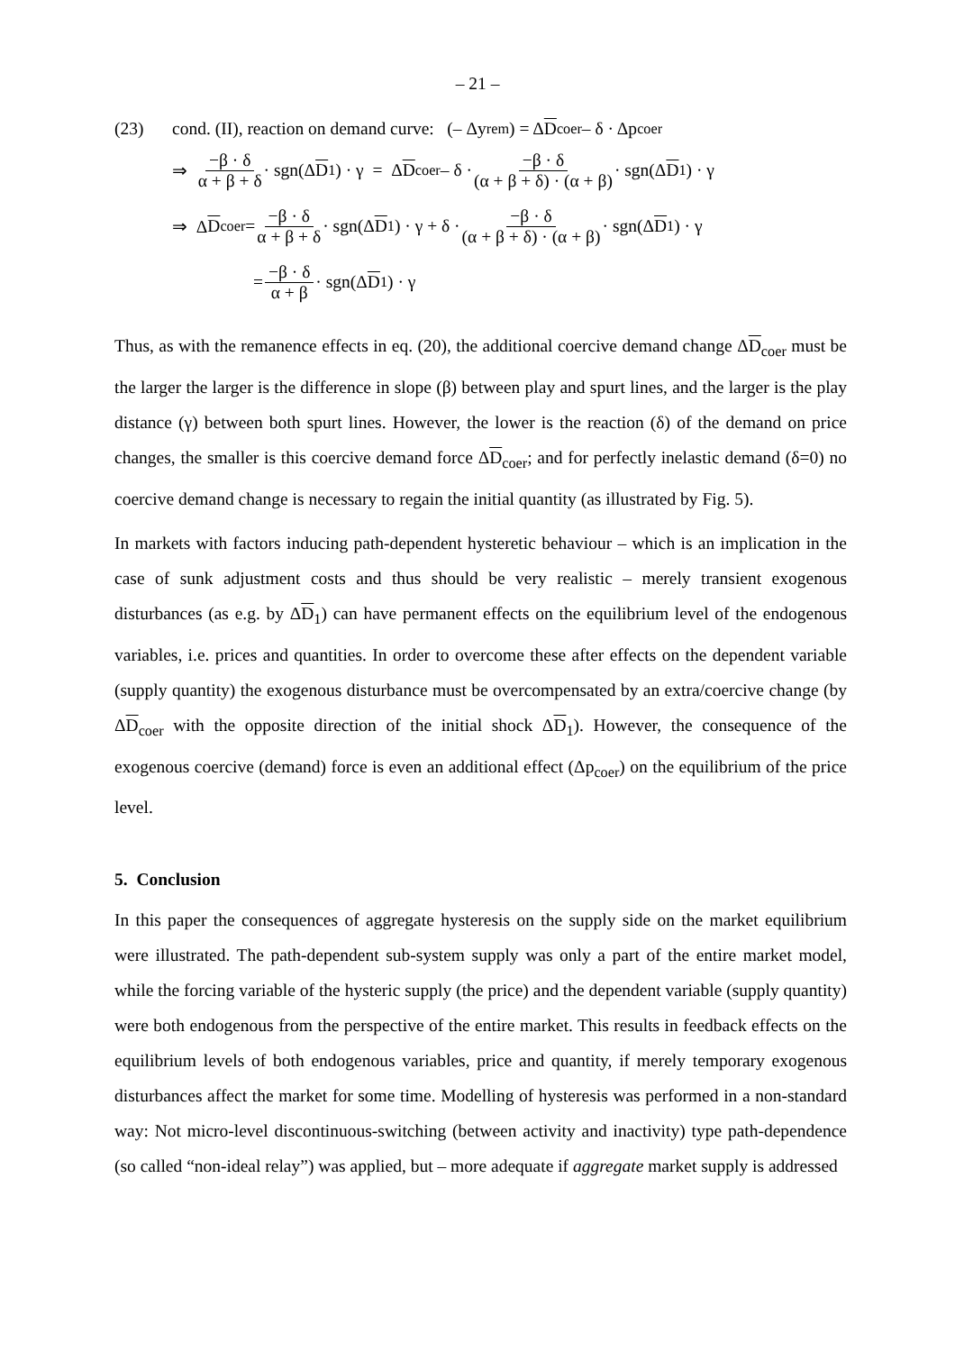– 21 –
(23) cond. (II), reaction on demand curve: (– Δy<sub>rem</sub> ) = Δ D<sub>coer</sub> – δ · Δp<sub>coer</sub>
⇒ −β · δ α + β + δ · sgn(Δ D<sub>1</sub>) · γ = Δ D<sub>coer</sub> – δ · −β · δ (α + β + δ) · (α + β) · sgn(Δ D<sub>1</sub>) · γ
⇒ Δ D<sub>coer</sub> = −β · δ α + β + δ · sgn(Δ D<sub>1</sub>) · γ + δ · −β · δ (α + β + δ) · (α + β) · sgn(Δ D<sub>1</sub>) · γ
= −β · δ α + β · sgn(Δ D<sub>1</sub>) · γ
Thus, as with the remanence effects in eq. (20), the additional coercive demand change ΔD<sub>coer</sub> must be the larger the larger is the difference in slope (β) between play and spurt lines, and the larger is the play distance (γ) between both spurt lines. However, the lower is the reaction (δ) of the demand on price changes, the smaller is this coercive demand force ΔD<sub>coer</sub>; and for perfectly inelastic demand (δ=0) no coercive demand change is necessary to regain the initial quantity (as illustrated by Fig. 5).
In markets with factors inducing path-dependent hysteretic behaviour – which is an implication in the case of sunk adjustment costs and thus should be very realistic – merely transient exogenous disturbances (as e.g. by ΔD<sub>1</sub>) can have permanent effects on the equilibrium level of the endogenous variables, i.e. prices and quantities. In order to overcome these after effects on the dependent variable (supply quantity) the exogenous disturbance must be overcompensated by an extra/coercive change (by ΔD<sub>coer</sub> with the opposite direction of the initial shock ΔD<sub>1</sub>). However, the consequence of the exogenous coercive (demand) force is even an additional effect (Δp<sub>coer</sub>) on the equilibrium of the price level.
5. Conclusion
In this paper the consequences of aggregate hysteresis on the supply side on the market equilibrium were illustrated. The path-dependent sub-system supply was only a part of the entire market model, while the forcing variable of the hysteric supply (the price) and the dependent variable (supply quantity) were both endogenous from the perspective of the entire market. This results in feedback effects on the equilibrium levels of both endogenous variables, price and quantity, if merely temporary exogenous disturbances affect the market for some time. Modelling of hysteresis was performed in a non-standard way: Not micro-level discontinuous-switching (between activity and inactivity) type path-dependence (so called “non-ideal relay”) was applied, but – more adequate if aggregate market supply is addressed